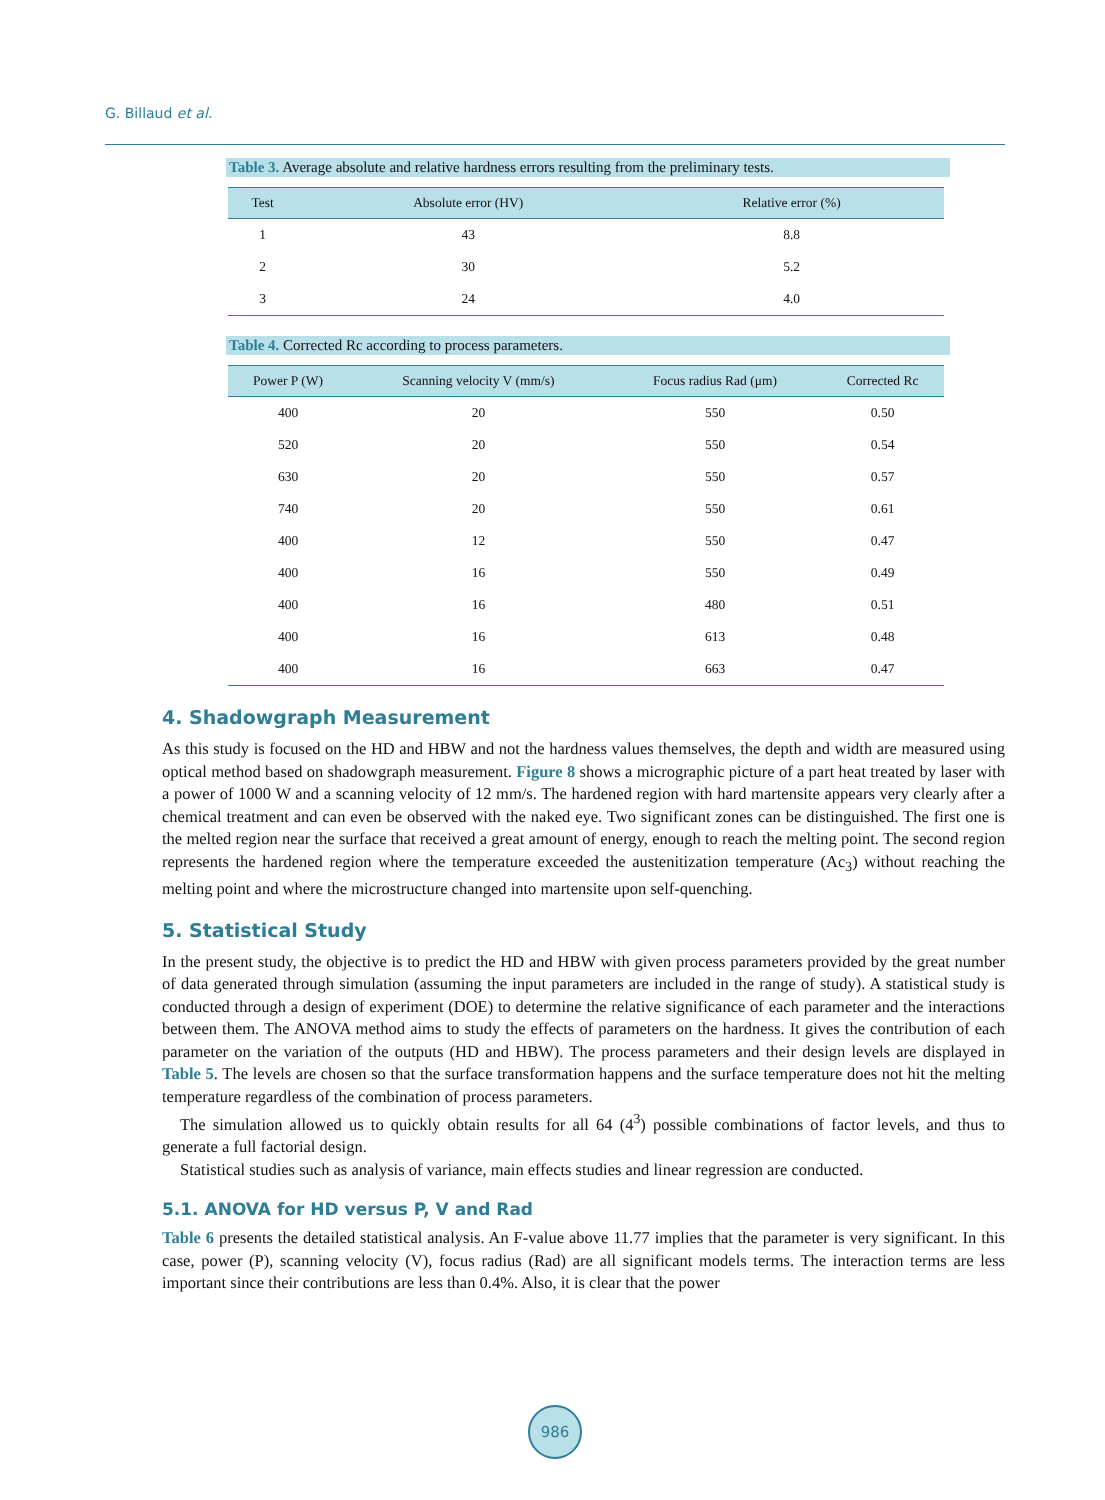G. Billaud et al.
Table 3. Average absolute and relative hardness errors resulting from the preliminary tests.
| Test | Absolute error (HV) | Relative error (%) |
| --- | --- | --- |
| 1 | 43 | 8.8 |
| 2 | 30 | 5.2 |
| 3 | 24 | 4.0 |
Table 4. Corrected Rc according to process parameters.
| Power P (W) | Scanning velocity V (mm/s) | Focus radius Rad (μm) | Corrected Rc |
| --- | --- | --- | --- |
| 400 | 20 | 550 | 0.50 |
| 520 | 20 | 550 | 0.54 |
| 630 | 20 | 550 | 0.57 |
| 740 | 20 | 550 | 0.61 |
| 400 | 12 | 550 | 0.47 |
| 400 | 16 | 550 | 0.49 |
| 400 | 16 | 480 | 0.51 |
| 400 | 16 | 613 | 0.48 |
| 400 | 16 | 663 | 0.47 |
4. Shadowgraph Measurement
As this study is focused on the HD and HBW and not the hardness values themselves, the depth and width are measured using optical method based on shadowgraph measurement. Figure 8 shows a micrographic picture of a part heat treated by laser with a power of 1000 W and a scanning velocity of 12 mm/s. The hardened region with hard martensite appears very clearly after a chemical treatment and can even be observed with the naked eye. Two significant zones can be distinguished. The first one is the melted region near the surface that received a great amount of energy, enough to reach the melting point. The second region represents the hardened region where the temperature exceeded the austenitization temperature (Ac<sub>3</sub>) without reaching the melting point and where the microstructure changed into martensite upon self-quenching.
5. Statistical Study
In the present study, the objective is to predict the HD and HBW with given process parameters provided by the great number of data generated through simulation (assuming the input parameters are included in the range of study). A statistical study is conducted through a design of experiment (DOE) to determine the relative significance of each parameter and the interactions between them. The ANOVA method aims to study the effects of parameters on the hardness. It gives the contribution of each parameter on the variation of the outputs (HD and HBW). The process parameters and their design levels are displayed in Table 5. The levels are chosen so that the surface transformation happens and the surface temperature does not hit the melting temperature regardless of the combination of process parameters.
The simulation allowed us to quickly obtain results for all 64 (4<sup>3</sup>) possible combinations of factor levels, and thus to generate a full factorial design.
Statistical studies such as analysis of variance, main effects studies and linear regression are conducted.
5.1. ANOVA for HD versus P, V and Rad
Table 6 presents the detailed statistical analysis. An F-value above 11.77 implies that the parameter is very significant. In this case, power (P), scanning velocity (V), focus radius (Rad) are all significant models terms. The interaction terms are less important since their contributions are less than 0.4%. Also, it is clear that the power
986